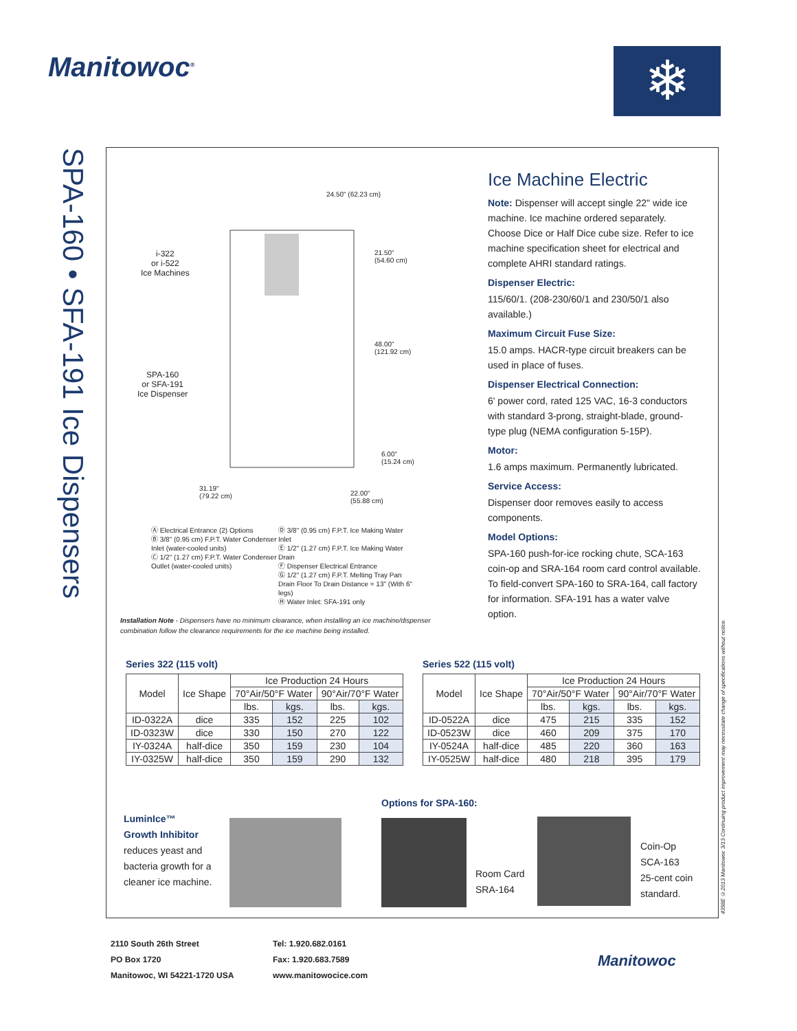Manitowoc<sup>®</sup> ❄
SPA-160 • SFA-191 Ice Dispensers
24.50" (62.23 cm)
i-322
or i-522
Ice Machines
21.50"
(54.60 cm)
48.00"
(121.92 cm)
SPA-160
or SFA-191
Ice Dispenser
6.00"
(15.24 cm)
31.19"
(79.22 cm)
22.00"
(55.88 cm)
Ⓐ Electrical Entrance (2) Options
Ⓑ 3/8" (0.95 cm) F.P.T. Water Condenser Inlet (water-cooled units)
Ⓒ 1/2" (1.27 cm) F.P.T. Water Condenser Outlet (water-cooled units)
Ⓓ 3/8" (0.95 cm) F.P.T. Ice Making Water Inlet
Ⓔ 1/2" (1.27 cm) F.P.T. Ice Making Water Drain
Ⓕ Dispenser Electrical Entrance
Ⓖ 1/2" (1.27 cm) F.P.T. Melting Tray Pan Drain Floor To Drain Distance = 13" (With 6" legs)
Ⓗ Water Inlet: SFA-191 only
Installation Note - Dispensers have no minimum clearance, when installing an ice machine/dispenser combination follow the clearance requirements for the ice machine being installed.
Ice Machine Electric
Note: Dispenser will accept single 22" wide ice machine. Ice machine ordered separately. Choose Dice or Half Dice cube size. Refer to ice machine specification sheet for electrical and complete AHRI standard ratings.
Dispenser Electric:
115/60/1. (208-230/60/1 and 230/50/1 also available.)
Maximum Circuit Fuse Size:
15.0 amps. HACR-type circuit breakers can be used in place of fuses.
Dispenser Electrical Connection:
6' power cord, rated 125 VAC, 16-3 conductors with standard 3-prong, straight-blade, ground-type plug (NEMA configuration 5-15P).
Motor:
1.6 amps maximum. Permanently lubricated.
Service Access:
Dispenser door removes easily to access components.
Model Options:
SPA-160 push-for-ice rocking chute, SCA-163 coin-op and SRA-164 room card control available. To field-convert SPA-160 to SRA-164, call factory for information. SFA-191 has a water valve option.
Series 322 (115 volt)
| Model | Ice Shape | Ice Production 24 Hours | | | |
| --- | --- | --- | --- | --- | --- |
| | | 70°Air/50°F Water | | 90°Air/70°F Water | |
| | | lbs. | kgs. | lbs. | kgs. |
| ID-0322A | dice | 335 | 152 | 225 | 102 |
| ID-0323W | dice | 330 | 150 | 270 | 122 |
| IY-0324A | half-dice | 350 | 159 | 230 | 104 |
| IY-0325W | half-dice | 350 | 159 | 290 | 132 |
Series 522 (115 volt)
| Model | Ice Shape | Ice Production 24 Hours | | | |
| --- | --- | --- | --- | --- | --- |
| | | 70°Air/50°F Water | | 90°Air/70°F Water | |
| | | lbs. | kgs. | lbs. | kgs. |
| ID-0522A | dice | 475 | 215 | 335 | 152 |
| ID-0523W | dice | 460 | 209 | 375 | 170 |
| IY-0524A | half-dice | 485 | 220 | 360 | 163 |
| IY-0525W | half-dice | 480 | 218 | 395 | 179 |
LuminIce™
Growth Inhibitor
reduces yeast and bacteria growth for a cleaner ice machine.
Options for SPA-160:
Room Card
SRA-164
Coin-Op
SCA-163
25-cent coin
standard.
2110 South 26th Street
PO Box 1720
Manitowoc, WI 54221-1720 USA
Tel: 1.920.682.0161
Fax: 1.920.683.7589
www.manitowocice.com
Manitowoc
4358E ©2013 Manitowoc 3/13 Continuing product improvement may necessitate change of specifications without notice.